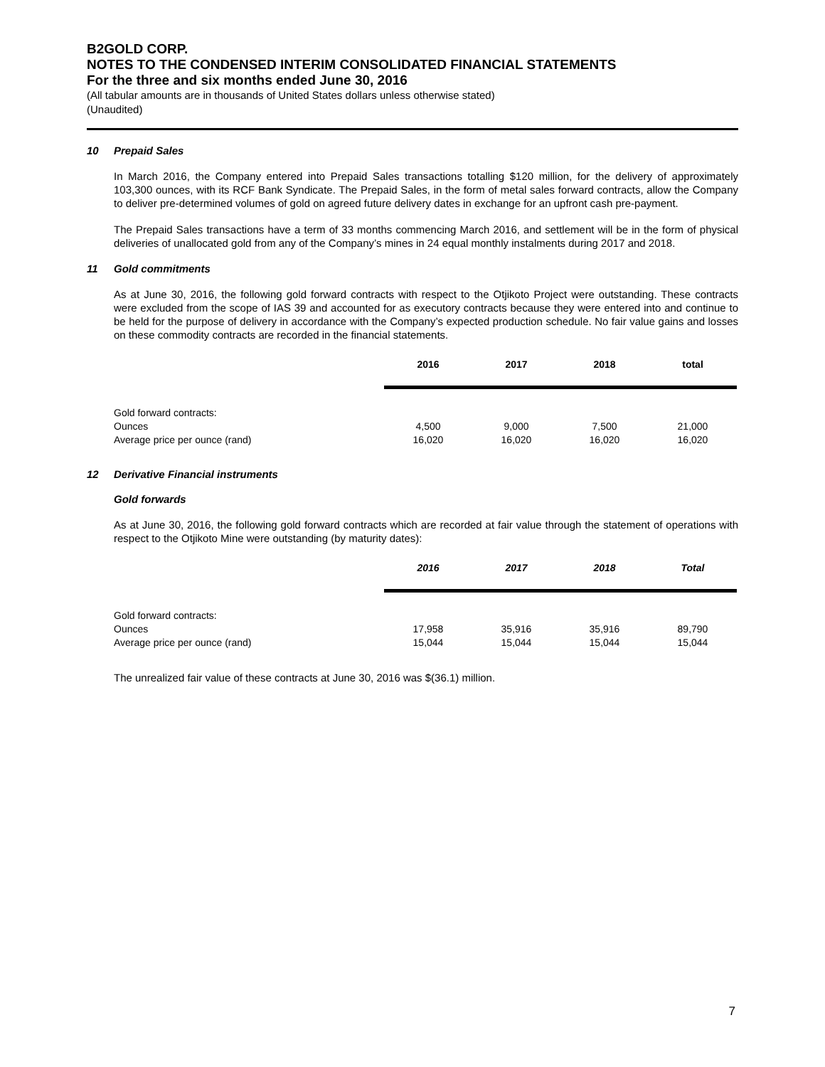B2GOLD CORP.
NOTES TO THE CONDENSED INTERIM CONSOLIDATED FINANCIAL STATEMENTS
For the three and six months ended June 30, 2016
(All tabular amounts are in thousands of United States dollars unless otherwise stated)
(Unaudited)
10 Prepaid Sales
In March 2016, the Company entered into Prepaid Sales transactions totalling $120 million, for the delivery of approximately 103,300 ounces, with its RCF Bank Syndicate. The Prepaid Sales, in the form of metal sales forward contracts, allow the Company to deliver pre-determined volumes of gold on agreed future delivery dates in exchange for an upfront cash pre-payment.
The Prepaid Sales transactions have a term of 33 months commencing March 2016, and settlement will be in the form of physical deliveries of unallocated gold from any of the Company’s mines in 24 equal monthly instalments during 2017 and 2018.
11 Gold commitments
As at June 30, 2016, the following gold forward contracts with respect to the Otjikoto Project were outstanding. These contracts were excluded from the scope of IAS 39 and accounted for as executory contracts because they were entered into and continue to be held for the purpose of delivery in accordance with the Company’s expected production schedule. No fair value gains and losses on these commodity contracts are recorded in the financial statements.
| | 2016 | 2017 | 2018 | total |
| --- | --- | --- | --- | --- |
| Gold forward contracts: | | | | |
| Ounces | 4,500 | 9,000 | 7,500 | 21,000 |
| Average price per ounce (rand) | 16,020 | 16,020 | 16,020 | 16,020 |
12 Derivative Financial instruments
Gold forwards
As at June 30, 2016, the following gold forward contracts which are recorded at fair value through the statement of operations with respect to the Otjikoto Mine were outstanding (by maturity dates):
| | 2016 | 2017 | 2018 | Total |
| --- | --- | --- | --- | --- |
| Gold forward contracts: | | | | |
| Ounces | 17,958 | 35,916 | 35,916 | 89,790 |
| Average price per ounce (rand) | 15,044 | 15,044 | 15,044 | 15,044 |
The unrealized fair value of these contracts at June 30, 2016 was $(36.1) million.
7